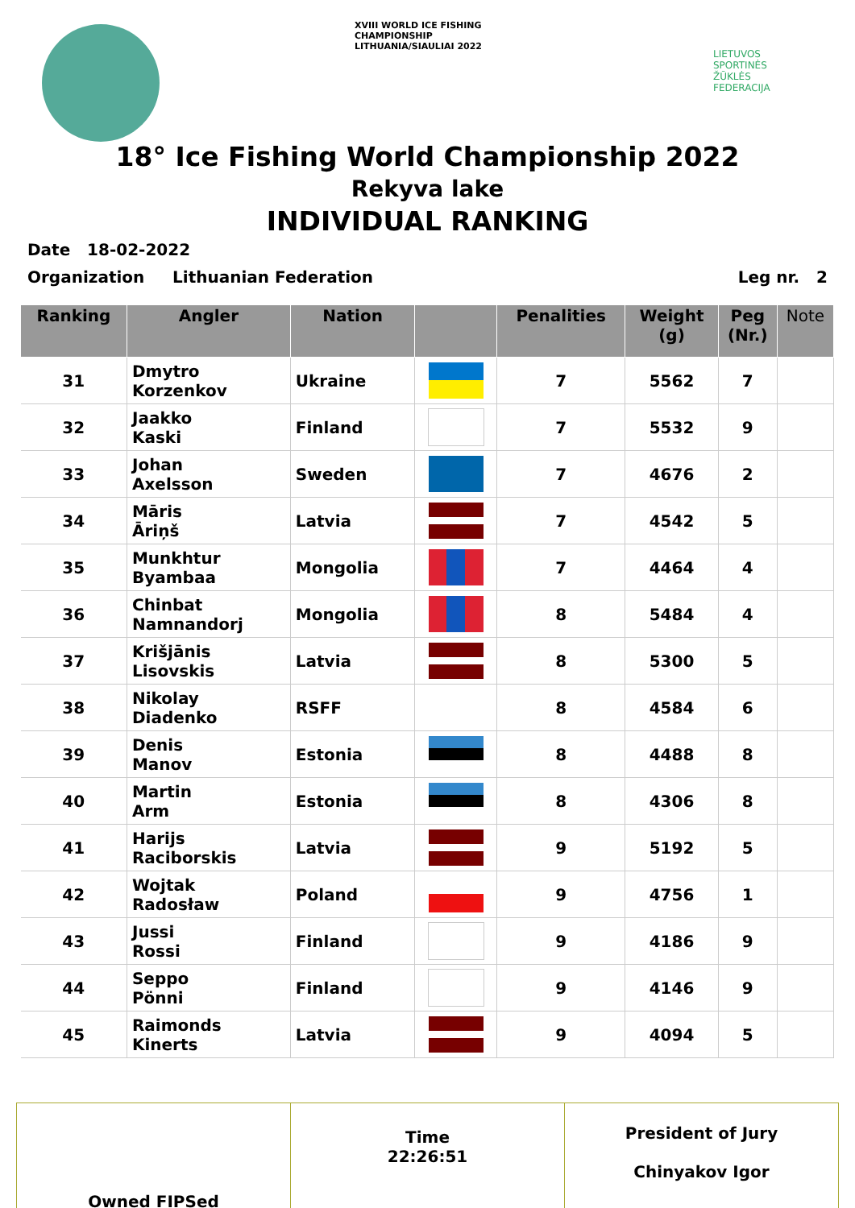XVIII WORLD ICE FISHING CHAMPIONSHIP LITHUANIA/SIAULIAI 2022
LIETUVOS SPORTINĖS ŽŪKLĖS FEDERACIJA
18° Ice Fishing World Championship 2022
Rekyva lake
INDIVIDUAL RANKING
Date 18-02-2022
Organization Lithuanian Federation Leg nr. 2
| Ranking | Angler | Nation | | Penalities | Weight (g) | Peg (Nr.) | Note |
| --- | --- | --- | --- | --- | --- | --- | --- |
| 31 | Dmytro Korzenkov | Ukraine | | 7 | 5562 | 7 | |
| 32 | Jaakko Kaski | Finland | | 7 | 5532 | 9 | |
| 33 | Johan Axelsson | Sweden | | 7 | 4676 | 2 | |
| 34 | Māris Āriņš | Latvia | | 7 | 4542 | 5 | |
| 35 | Munkhtur Byambaa | Mongolia | | 7 | 4464 | 4 | |
| 36 | Chinbat Namnandorj | Mongolia | | 8 | 5484 | 4 | |
| 37 | Krišjānis Lisovskis | Latvia | | 8 | 5300 | 5 | |
| 38 | Nikolay Diadenko | RSFF | | 8 | 4584 | 6 | |
| 39 | Denis Manov | Estonia | | 8 | 4488 | 8 | |
| 40 | Martin Arm | Estonia | | 8 | 4306 | 8 | |
| 41 | Harijs Raciborskis | Latvia | | 9 | 5192 | 5 | |
| 42 | Wojtak Radosław | Poland | | 9 | 4756 | 1 | |
| 43 | Jussi Rossi | Finland | | 9 | 4186 | 9 | |
| 44 | Seppo Pönni | Finland | | 9 | 4146 | 9 | |
| 45 | Raimonds Kinerts | Latvia | | 9 | 4094 | 5 | |
Owned FIPSed
Time
22:26:51
President of Jury
Chinyakov Igor